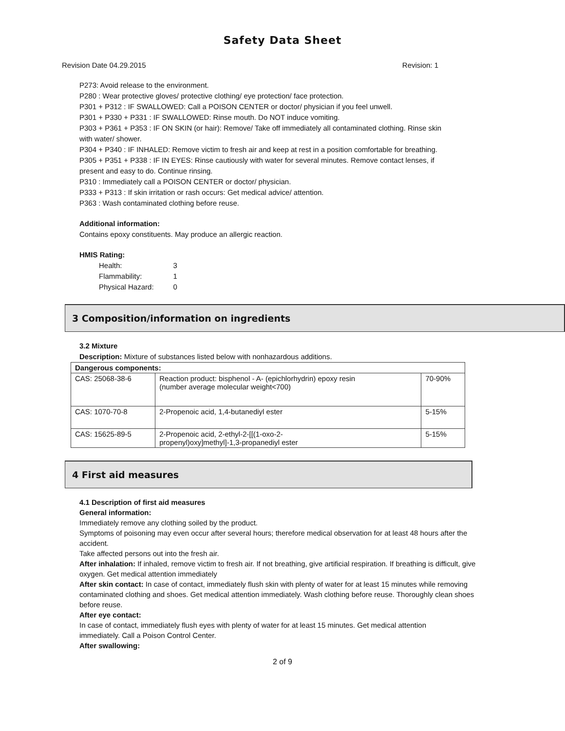Safety Data Sheet
Revision Date 04.29.2015 Revision: 1
P273: Avoid release to the environment.
P280 : Wear protective gloves/ protective clothing/ eye protection/ face protection.
P301 + P312 : IF SWALLOWED: Call a POISON CENTER or doctor/ physician if you feel unwell.
P301 + P330 + P331 : IF SWALLOWED: Rinse mouth. Do NOT induce vomiting.
P303 + P361 + P353 : IF ON SKIN (or hair): Remove/ Take off immediately all contaminated clothing. Rinse skin
with water/ shower.
P304 + P340 : IF INHALED: Remove victim to fresh air and keep at rest in a position comfortable for breathing.
P305 + P351 + P338 : IF IN EYES: Rinse cautiously with water for several minutes. Remove contact lenses, if
present and easy to do. Continue rinsing.
P310 : Immediately call a POISON CENTER or doctor/ physician.
P333 + P313 : If skin irritation or rash occurs: Get medical advice/ attention.
P363 : Wash contaminated clothing before reuse.
Additional information:
Contains epoxy constituents. May produce an allergic reaction.
HMIS Rating:
| Health: | 3 |
| Flammability: | 1 |
| Physical Hazard: | 0 |
3 Composition/information on ingredients
3.2 Mixture
Description: Mixture of substances listed below with nonhazardous additions.
| Dangerous components: | | |
| --- | --- | --- |
| CAS: 25068-38-6 | Reaction product: bisphenol - A- (epichlorhydrin) epoxy resin (number average molecular weight<700) | 70-90% |
| CAS: 1070-70-8 | 2-Propenoic acid, 1,4-butanediyl ester | 5-15% |
| CAS: 15625-89-5 | 2-Propenoic acid, 2-ethyl-2-[[(1-oxo-2- propenyl)oxy]methyl]-1,3-propanediyl ester | 5-15% |
4 First aid measures
4.1 Description of first aid measures
General information:
Immediately remove any clothing soiled by the product.
Symptoms of poisoning may even occur after several hours; therefore medical observation for at least 48 hours after the accident.
Take affected persons out into the fresh air.
After inhalation: If inhaled, remove victim to fresh air. If not breathing, give artificial respiration. If breathing is difficult, give oxygen. Get medical attention immediately
After skin contact: In case of contact, immediately flush skin with plenty of water for at least 15 minutes while removing contaminated clothing and shoes. Get medical attention immediately. Wash clothing before reuse. Thoroughly clean shoes before reuse.
After eye contact:
In case of contact, immediately flush eyes with plenty of water for at least 15 minutes. Get medical attention
immediately. Call a Poison Control Center.
After swallowing:
2 of 9